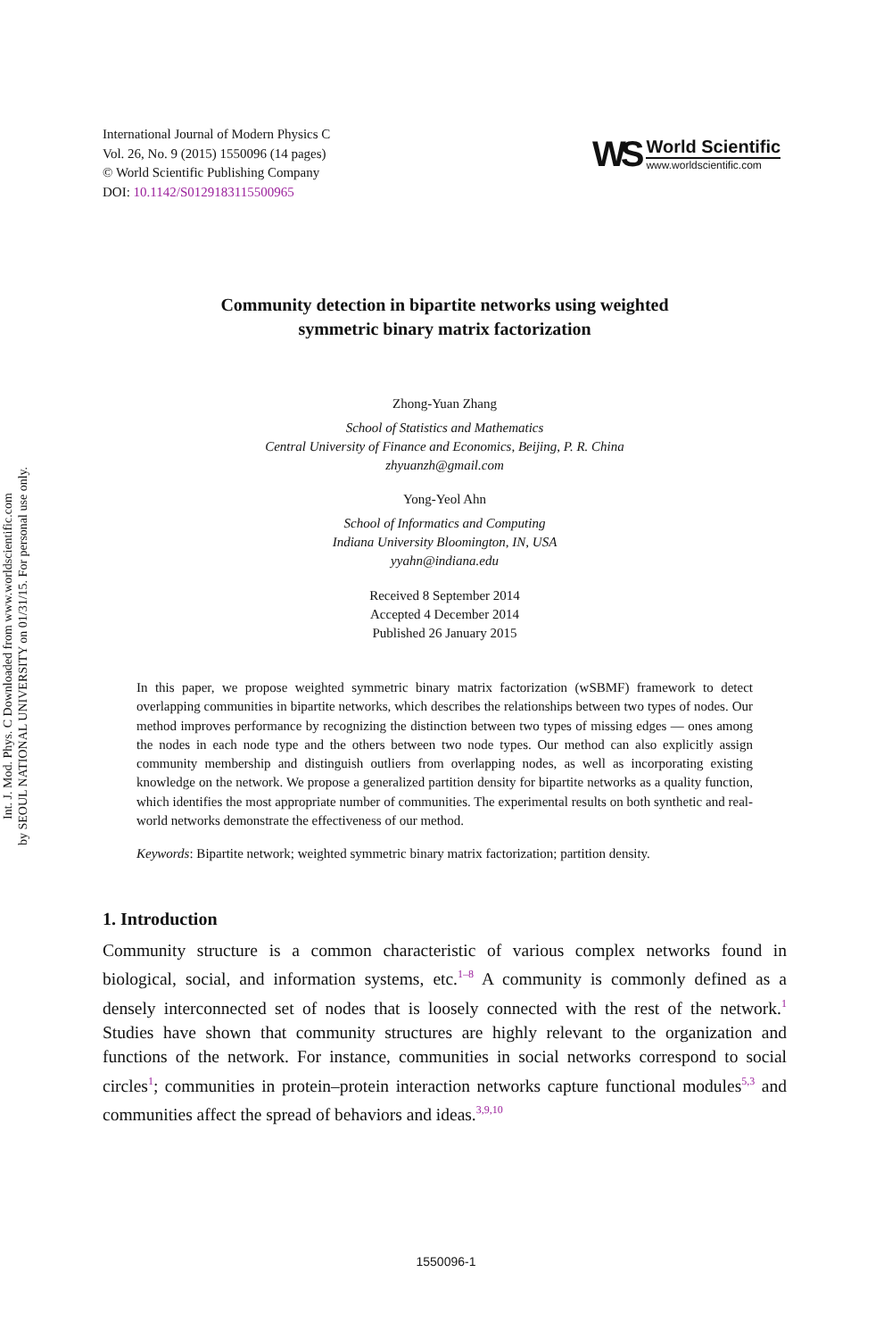International Journal of Modern Physics C
Vol. 26, No. 9 (2015) 1550096 (14 pages)
© World Scientific Publishing Company
DOI: 10.1142/S0129183115500965
WS
World Scientific
www.worldscientific.com
Int. J. Mod. Phys. C Downloaded from www.worldscientific.com
by SEOUL NATIONAL UNIVERSITY on 01/31/15. For personal use only.
Community detection in bipartite networks using weighted
symmetric binary matrix factorization
Zhong-Yuan Zhang
School of Statistics and Mathematics
Central University of Finance and Economics, Beijing, P. R. China
zhyuanzh@gmail.com
Yong-Yeol Ahn
School of Informatics and Computing
Indiana University Bloomington, IN, USA
yyahn@indiana.edu
Received 8 September 2014
Accepted 4 December 2014
Published 26 January 2015
In this paper, we propose weighted symmetric binary matrix factorization (wSBMF) framework to detect overlapping communities in bipartite networks, which describes the relationships between two types of nodes. Our method improves performance by recognizing the distinction between two types of missing edges — ones among the nodes in each node type and the others between two node types. Our method can also explicitly assign community membership and distinguish outliers from overlapping nodes, as well as incorporating existing knowledge on the network. We propose a generalized partition density for bipartite networks as a quality function, which identifies the most appropriate number of communities. The experimental results on both synthetic and real-world networks demonstrate the effectiveness of our method.
Keywords: Bipartite network; weighted symmetric binary matrix factorization; partition density.
1. Introduction
Community structure is a common characteristic of various complex networks found in biological, social, and information systems, etc.<sup>1–8</sup> A community is commonly defined as a densely interconnected set of nodes that is loosely connected with the rest of the network.<sup>1</sup> Studies have shown that community structures are highly relevant to the organization and functions of the network. For instance, communities in social networks correspond to social circles<sup>1</sup>; communities in protein–protein interaction networks capture functional modules<sup>5,3</sup> and communities affect the spread of behaviors and ideas.<sup>3,9,10</sup>
1550096-1